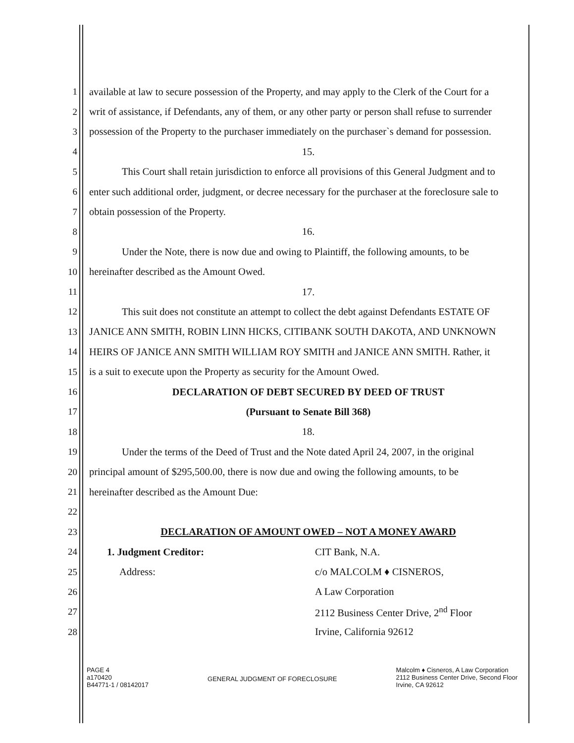1 available at law to secure possession of the Property, and may apply to the Clerk of the Court for a
2 writ of assistance, if Defendants, any of them, or any other party or person shall refuse to surrender
3 possession of the Property to the purchaser immediately on the purchaser`s demand for possession.
4 15.
5 This Court shall retain jurisdiction to enforce all provisions of this General Judgment and to
6 enter such additional order, judgment, or decree necessary for the purchaser at the foreclosure sale to
7 obtain possession of the Property.
8 16.
9 Under the Note, there is now due and owing to Plaintiff, the following amounts, to be
10 hereinafter described as the Amount Owed.
11 17.
12 This suit does not constitute an attempt to collect the debt against Defendants ESTATE OF
13 JANICE ANN SMITH, ROBIN LINN HICKS, CITIBANK SOUTH DAKOTA, AND UNKNOWN
14 HEIRS OF JANICE ANN SMITH WILLIAM ROY SMITH and JANICE ANN SMITH. Rather, it
15 is a suit to execute upon the Property as security for the Amount Owed.
16 DECLARATION OF DEBT SECURED BY DEED OF TRUST
17 (Pursuant to Senate Bill 368)
18 18.
19 Under the terms of the Deed of Trust and the Note dated April 24, 2007, in the original
20 principal amount of $295,500.00, there is now due and owing the following amounts, to be
21 hereinafter described as the Amount Due:
22
23 DECLARATION OF AMOUNT OWED – NOT A MONEY AWARD
24 1. Judgment Creditor: CIT Bank, N.A.
25 Address: c/o MALCOLM ♦ CISNEROS,
26 A Law Corporation
27 2112 Business Center Drive, 2<sup>nd</sup> Floor
28 Irvine, California 92612
PAGE 4
a170420
B44771-1 / 08142017
GENERAL JUDGMENT OF FORECLOSURE
Malcolm ♦ Cisneros, A Law Corporation
2112 Business Center Drive, Second Floor
Irvine, CA 92612